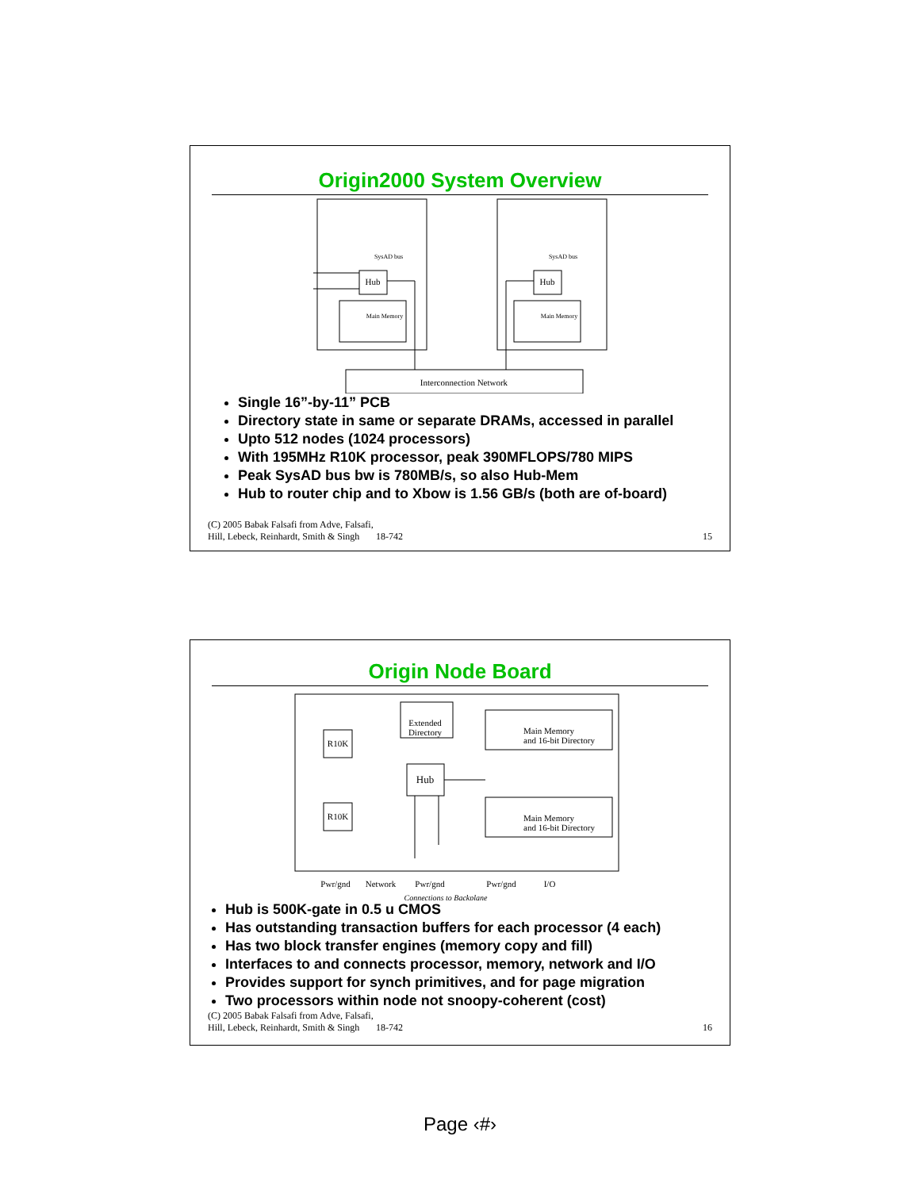Origin2000 System Overview
Hub
Hub
SysAD bus
SysAD bus
Main Memory
Main Memory
Interconnection Network
Single 16”-by-11” PCB
Directory state in same or separate DRAMs, accessed in parallel
Upto 512 nodes (1024 processors)
With 195MHz R10K processor, peak 390MFLOPS/780 MIPS
Peak SysAD bus bw is 780MB/s, so also Hub-Mem
Hub to router chip and to Xbow is 1.56 GB/s (both are of-board)
(C) 2005 Babak Falsafi from Adve, Falsafi,
Hill, Lebeck, Reinhardt, Smith & Singh
18-742
15
Origin Node Board
R10K
R10K
Hub
Extended
Directory
Main Memory
and 16-bit Directory
Main Memory
and 16-bit Directory
Pwr/gnd
Network
Pwr/gnd
Pwr/gnd
I/O
Connections to Backplane
Hub is 500K-gate in 0.5 u CMOS
Has outstanding transaction buffers for each processor (4 each)
Has two block transfer engines (memory copy and fill)
Interfaces to and connects processor, memory, network and I/O
Provides support for synch primitives, and for page migration
Two processors within node not snoopy-coherent (cost)
(C) 2005 Babak Falsafi from Adve, Falsafi,
Hill, Lebeck, Reinhardt, Smith & Singh
18-742
16
Page ‹#›